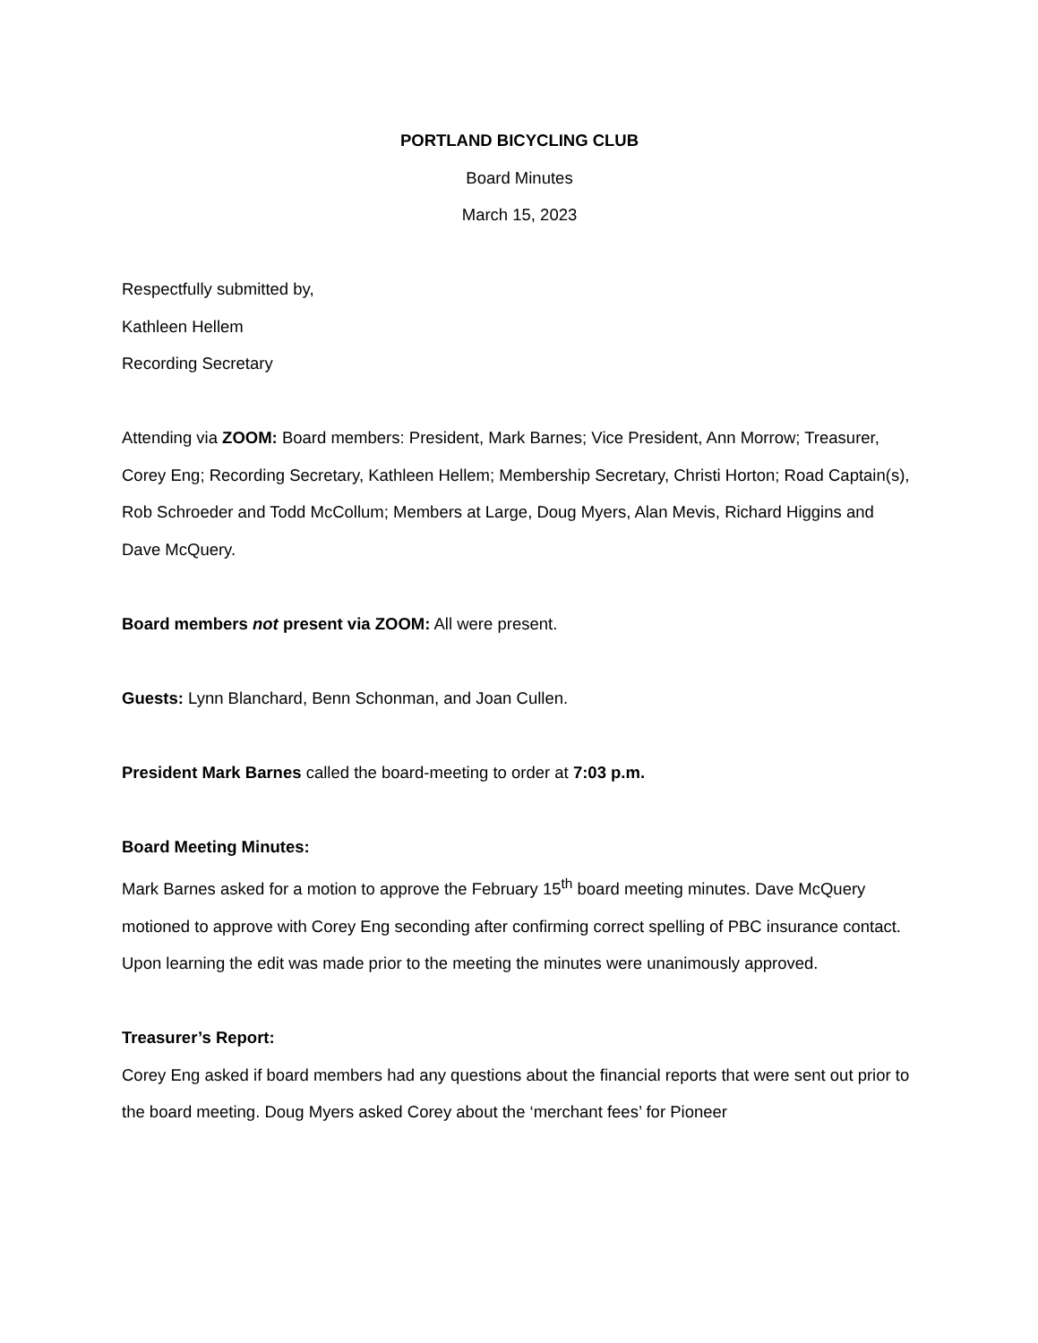PORTLAND BICYCLING CLUB
Board Minutes
March 15, 2023
Respectfully submitted by,
Kathleen Hellem
Recording Secretary
Attending via ZOOM: Board members: President, Mark Barnes; Vice President, Ann Morrow; Treasurer, Corey Eng; Recording Secretary, Kathleen Hellem; Membership Secretary, Christi Horton; Road Captain(s), Rob Schroeder and Todd McCollum; Members at Large, Doug Myers, Alan Mevis, Richard Higgins and Dave McQuery.
Board members not present via ZOOM: All were present.
Guests: Lynn Blanchard, Benn Schonman, and Joan Cullen.
President Mark Barnes called the board-meeting to order at 7:03 p.m.
Board Meeting Minutes:
Mark Barnes asked for a motion to approve the February 15<sup>th</sup> board meeting minutes. Dave McQuery motioned to approve with Corey Eng seconding after confirming correct spelling of PBC insurance contact. Upon learning the edit was made prior to the meeting the minutes were unanimously approved.
Treasurer’s Report:
Corey Eng asked if board members had any questions about the financial reports that were sent out prior to the board meeting. Doug Myers asked Corey about the ‘merchant fees’ for Pioneer